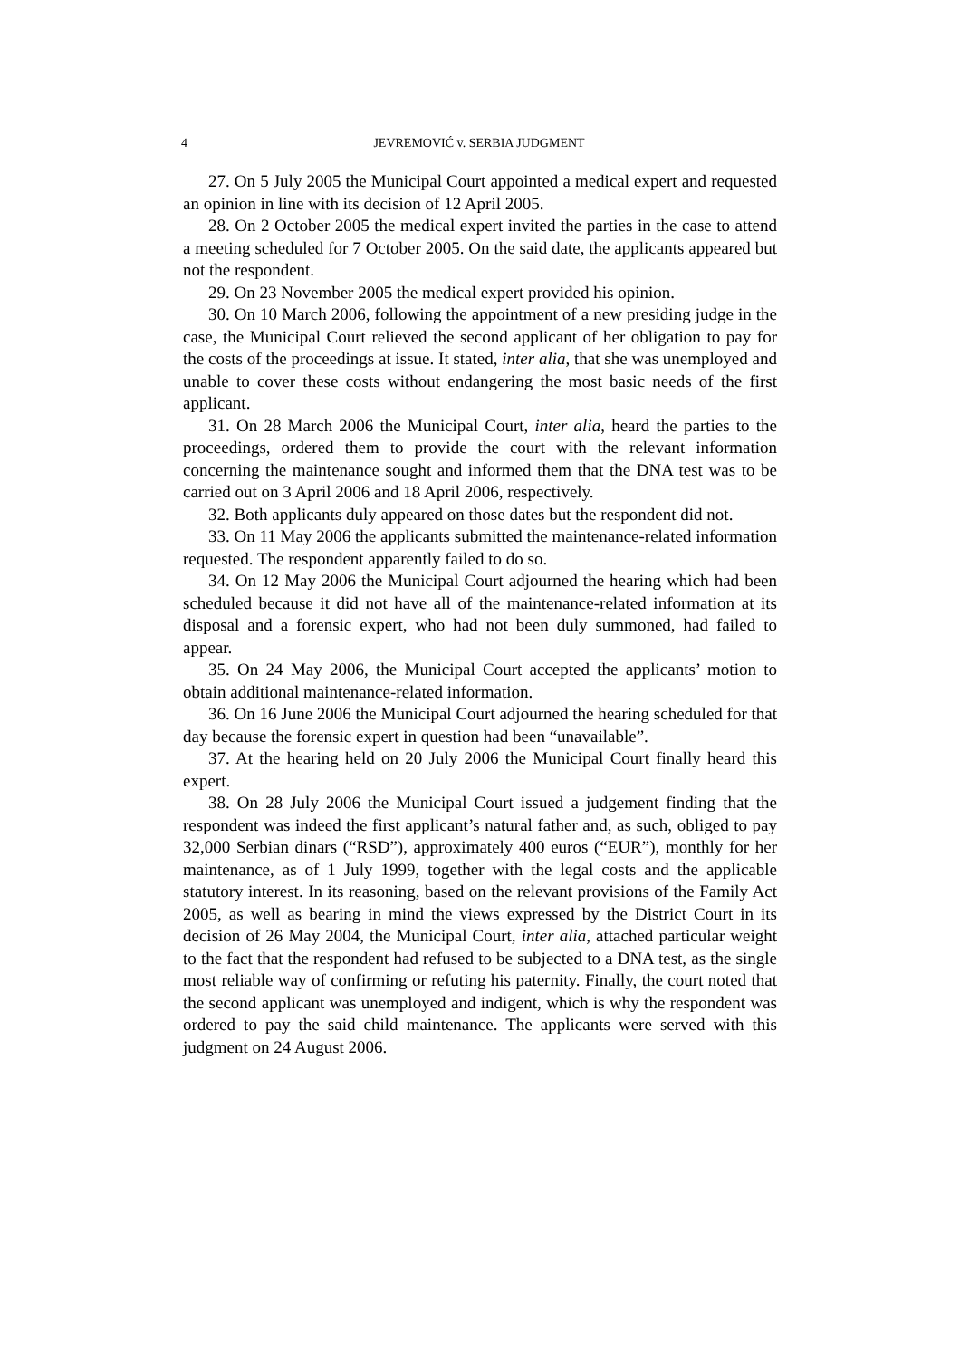4 JEVREMOVIĆ v. SERBIA JUDGMENT
27. On 5 July 2005 the Municipal Court appointed a medical expert and requested an opinion in line with its decision of 12 April 2005.
28. On 2 October 2005 the medical expert invited the parties in the case to attend a meeting scheduled for 7 October 2005. On the said date, the applicants appeared but not the respondent.
29. On 23 November 2005 the medical expert provided his opinion.
30. On 10 March 2006, following the appointment of a new presiding judge in the case, the Municipal Court relieved the second applicant of her obligation to pay for the costs of the proceedings at issue. It stated, inter alia, that she was unemployed and unable to cover these costs without endangering the most basic needs of the first applicant.
31. On 28 March 2006 the Municipal Court, inter alia, heard the parties to the proceedings, ordered them to provide the court with the relevant information concerning the maintenance sought and informed them that the DNA test was to be carried out on 3 April 2006 and 18 April 2006, respectively.
32. Both applicants duly appeared on those dates but the respondent did not.
33. On 11 May 2006 the applicants submitted the maintenance-related information requested. The respondent apparently failed to do so.
34. On 12 May 2006 the Municipal Court adjourned the hearing which had been scheduled because it did not have all of the maintenance-related information at its disposal and a forensic expert, who had not been duly summoned, had failed to appear.
35. On 24 May 2006, the Municipal Court accepted the applicants’ motion to obtain additional maintenance-related information.
36. On 16 June 2006 the Municipal Court adjourned the hearing scheduled for that day because the forensic expert in question had been “unavailable”.
37. At the hearing held on 20 July 2006 the Municipal Court finally heard this expert.
38. On 28 July 2006 the Municipal Court issued a judgement finding that the respondent was indeed the first applicant’s natural father and, as such, obliged to pay 32,000 Serbian dinars (“RSD”), approximately 400 euros (“EUR”), monthly for her maintenance, as of 1 July 1999, together with the legal costs and the applicable statutory interest. In its reasoning, based on the relevant provisions of the Family Act 2005, as well as bearing in mind the views expressed by the District Court in its decision of 26 May 2004, the Municipal Court, inter alia, attached particular weight to the fact that the respondent had refused to be subjected to a DNA test, as the single most reliable way of confirming or refuting his paternity. Finally, the court noted that the second applicant was unemployed and indigent, which is why the respondent was ordered to pay the said child maintenance. The applicants were served with this judgment on 24 August 2006.